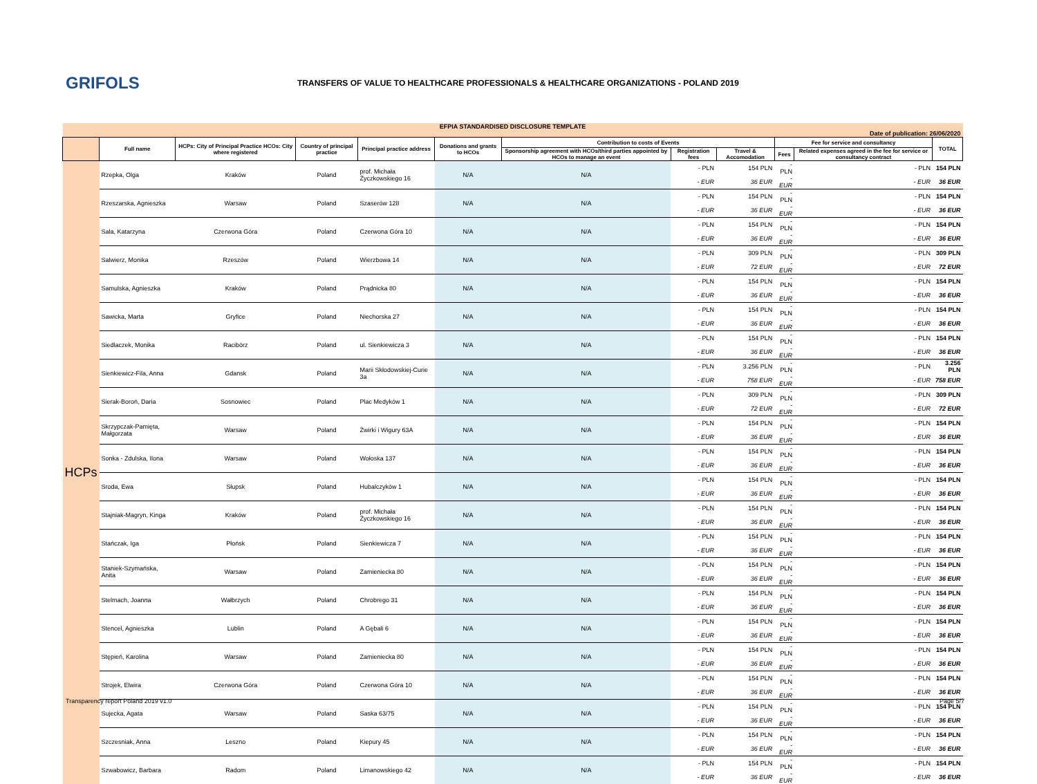GRIFOLS
TRANSFERS OF VALUE TO HEALTHCARE PROFESSIONALS & HEALTHCARE ORGANIZATIONS - POLAND 2019
| EFPIA STANDARDISED DISCLOSURE TEMPLATE Date of publication: 26/06/2020 | | | | | | | | | | | |
| | Full name | HCPs: City of Principal Practice HCOs: City where registered | Country of principal practice | Principal practice address | Donations and grants to HCOs | Contribution to costs of Events | | | Fee for service and consultancy | | TOTAL |
| | | | | | | Sponsorship agreement with HCOs/third parties appointed by HCOs to manage an event | Registration fees | Travel & Accomodation | Fees | Related expenses agreed in the fee for service or consultancy contract | |
| HCPs | Rzepka, Olga | Kraków | Poland | prof. Michała Życzkowskiego 16 | N/A | N/A | - PLN | 154 PLN | - PLN | - PLN | 154 PLN |
| | | | | | | | - EUR | 36 EUR | - EUR | - EUR | 36 EUR |
| | Rzeszarska, Agnieszka | Warsaw | Poland | Szaserów 128 | N/A | N/A | - PLN | 154 PLN | - PLN | - PLN | 154 PLN |
| | | | | | | | - EUR | 36 EUR | - EUR | - EUR | 36 EUR |
| | Sala, Katarzyna | Czerwona Góra | Poland | Czerwona Góra 10 | N/A | N/A | - PLN | 154 PLN | - PLN | - PLN | 154 PLN |
| | | | | | | | - EUR | 36 EUR | - EUR | - EUR | 36 EUR |
| | Salwierz, Monika | Rzeszów | Poland | Wierzbowa 14 | N/A | N/A | - PLN | 309 PLN | - PLN | - PLN | 309 PLN |
| | | | | | | | - EUR | 72 EUR | - EUR | - EUR | 72 EUR |
| | Samulska, Agnieszka | Kraków | Poland | Prądnicka 80 | N/A | N/A | - PLN | 154 PLN | - PLN | - PLN | 154 PLN |
| | | | | | | | - EUR | 36 EUR | - EUR | - EUR | 36 EUR |
| | Sawicka, Marta | Gryfice | Poland | Niechorska 27 | N/A | N/A | - PLN | 154 PLN | - PLN | - PLN | 154 PLN |
| | | | | | | | - EUR | 36 EUR | - EUR | - EUR | 36 EUR |
| | Siedlaczek, Monika | Racibórz | Poland | ul. Sienkiewicza 3 | N/A | N/A | - PLN | 154 PLN | - PLN | - PLN | 154 PLN |
| | | | | | | | - EUR | 36 EUR | - EUR | - EUR | 36 EUR |
| | Sienkiewicz-Fila, Anna | Gdansk | Poland | Marii Skłodowskiej-Curie 3a | N/A | N/A | - PLN | 3.256 PLN | - PLN | - PLN | 3.256 PLN |
| | | | | | | | - EUR | 758 EUR | - EUR | - EUR | 758 EUR |
| | Sierak-Boroń, Daria | Sosnowiec | Poland | Plac Medyków 1 | N/A | N/A | - PLN | 309 PLN | - PLN | - PLN | 309 PLN |
| | | | | | | | - EUR | 72 EUR | - EUR | - EUR | 72 EUR |
| | Skrzypczak-Pamięta, Małgorzata | Warsaw | Poland | Żwirki i Wigury 63A | N/A | N/A | - PLN | 154 PLN | - PLN | - PLN | 154 PLN |
| | | | | | | | - EUR | 36 EUR | - EUR | - EUR | 36 EUR |
| | Sonka - Zdulska, Ilona | Warsaw | Poland | Wołoska 137 | N/A | N/A | - PLN | 154 PLN | - PLN | - PLN | 154 PLN |
| | | | | | | | - EUR | 36 EUR | - EUR | - EUR | 36 EUR |
| | Sroda, Ewa | Słupsk | Poland | Hubalczyków 1 | N/A | N/A | - PLN | 154 PLN | - PLN | - PLN | 154 PLN |
| | | | | | | | - EUR | 36 EUR | - EUR | - EUR | 36 EUR |
| | Stajniak-Magryn, Kinga | Kraków | Poland | prof. Michała Życzkowskiego 16 | N/A | N/A | - PLN | 154 PLN | - PLN | - PLN | 154 PLN |
| | | | | | | | - EUR | 36 EUR | - EUR | - EUR | 36 EUR |
| | Stańczak, Iga | Płońsk | Poland | Sienkiewicza 7 | N/A | N/A | - PLN | 154 PLN | - PLN | - PLN | 154 PLN |
| | | | | | | | - EUR | 36 EUR | - EUR | - EUR | 36 EUR |
| | Staniek-Szymańska, Anita | Warsaw | Poland | Zamieniecka 80 | N/A | N/A | - PLN | 154 PLN | - PLN | - PLN | 154 PLN |
| | | | | | | | - EUR | 36 EUR | - EUR | - EUR | 36 EUR |
| | Stelmach, Joanna | Wałbrzych | Poland | Chrobrego 31 | N/A | N/A | - PLN | 154 PLN | - PLN | - PLN | 154 PLN |
| | | | | | | | - EUR | 36 EUR | - EUR | - EUR | 36 EUR |
| | Stencel, Agnieszka | Lublin | Poland | A Gębali 6 | N/A | N/A | - PLN | 154 PLN | - PLN | - PLN | 154 PLN |
| | | | | | | | - EUR | 36 EUR | - EUR | - EUR | 36 EUR |
| | Stępień, Karolina | Warsaw | Poland | Zamieniecka 80 | N/A | N/A | - PLN | 154 PLN | - PLN | - PLN | 154 PLN |
| | | | | | | | - EUR | 36 EUR | - EUR | - EUR | 36 EUR |
| | Strojek, Elwira | Czerwona Góra | Poland | Czerwona Góra 10 | N/A | N/A | - PLN | 154 PLN | - PLN | - PLN | 154 PLN |
| | | | | | | | - EUR | 36 EUR | - EUR | - EUR | 36 EUR |
| | Sujecka, Agata | Warsaw | Poland | Saska 63/75 | N/A | N/A | - PLN | 154 PLN | - PLN | - PLN | 154 PLN |
| | | | | | | | - EUR | 36 EUR | - EUR | - EUR | 36 EUR |
| | Szczesniak, Anna | Leszno | Poland | Kiepury 45 | N/A | N/A | - PLN | 154 PLN | - PLN | - PLN | 154 PLN |
| | | | | | | | - EUR | 36 EUR | - EUR | - EUR | 36 EUR |
| | Szwabowicz, Barbara | Radom | Poland | Limanowskiego 42 | N/A | N/A | - PLN | 154 PLN | - PLN | - PLN | 154 PLN |
| | | | | | | | - EUR | 36 EUR | - EUR | - EUR | 36 EUR |
Transparency report Poland 2019 v1.0 Page 5/7